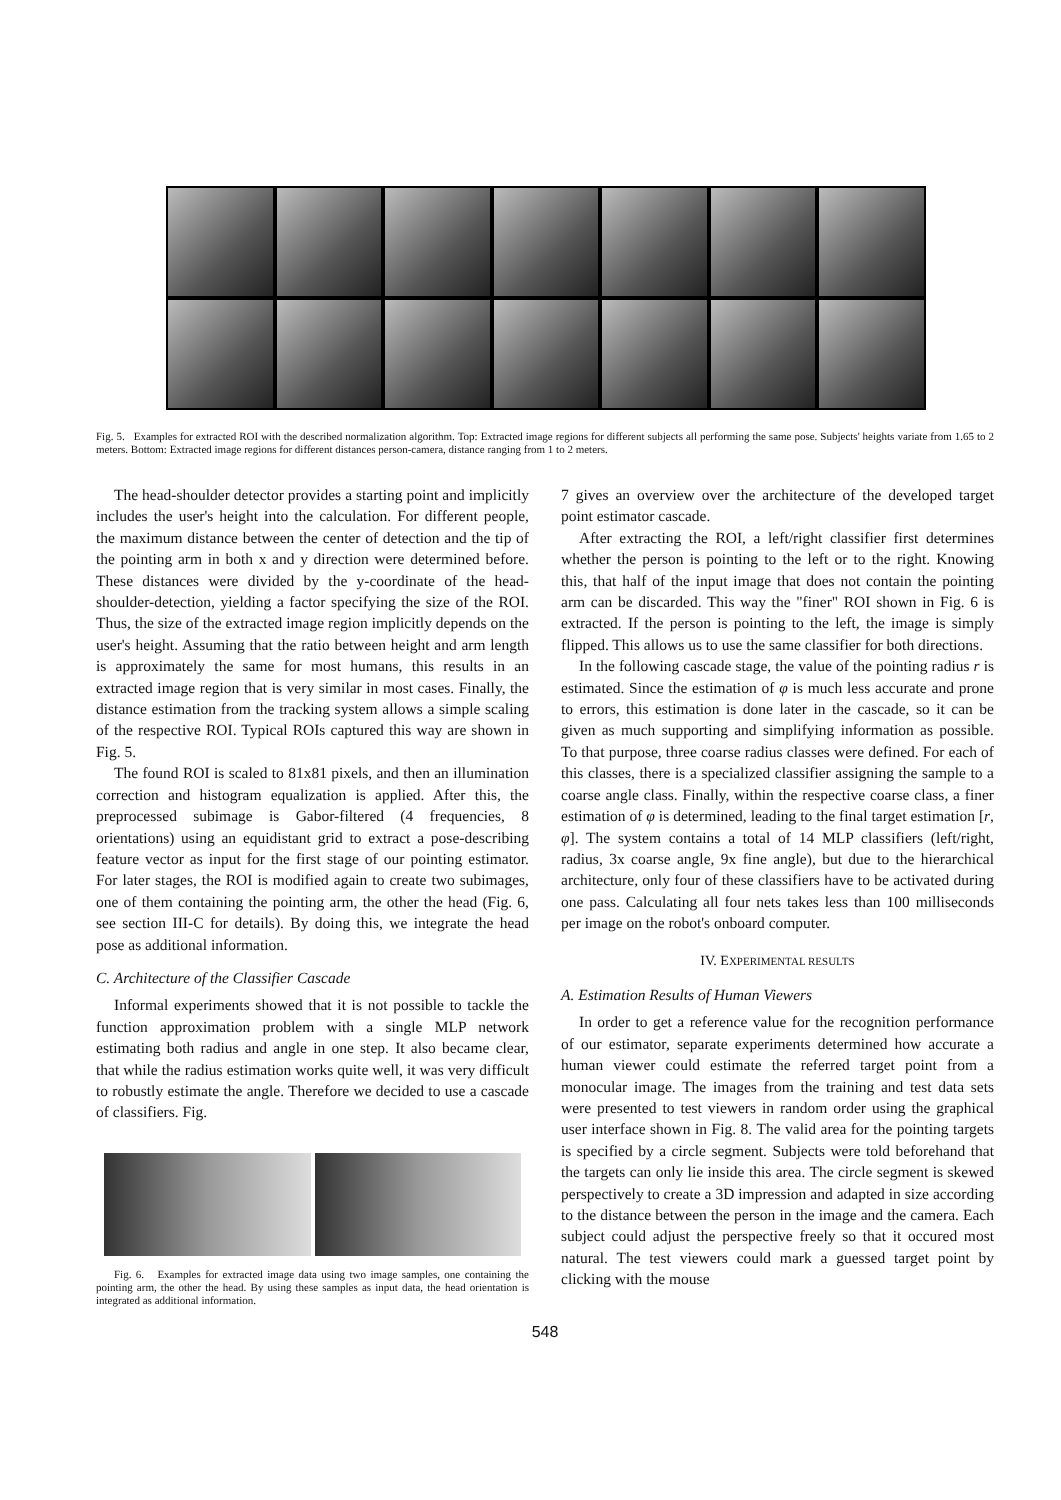Fig. 5. Examples for extracted ROI with the described normalization algorithm. Top: Extracted image regions for different subjects all performing the same pose. Subjects' heights variate from 1.65 to 2 meters. Bottom: Extracted image regions for different distances person-camera, distance ranging from 1 to 2 meters.
The head-shoulder detector provides a starting point and implicitly includes the user's height into the calculation. For different people, the maximum distance between the center of detection and the tip of the pointing arm in both x and y direction were determined before. These distances were divided by the y-coordinate of the head-shoulder-detection, yielding a factor specifying the size of the ROI. Thus, the size of the extracted image region implicitly depends on the user's height. Assuming that the ratio between height and arm length is approximately the same for most humans, this results in an extracted image region that is very similar in most cases. Finally, the distance estimation from the tracking system allows a simple scaling of the respective ROI. Typical ROIs captured this way are shown in Fig. 5.
The found ROI is scaled to 81x81 pixels, and then an illumination correction and histogram equalization is applied. After this, the preprocessed subimage is Gabor-filtered (4 frequencies, 8 orientations) using an equidistant grid to extract a pose-describing feature vector as input for the first stage of our pointing estimator. For later stages, the ROI is modified again to create two subimages, one of them containing the pointing arm, the other the head (Fig. 6, see section III-C for details). By doing this, we integrate the head pose as additional information.
C. Architecture of the Classifier Cascade
Informal experiments showed that it is not possible to tackle the function approximation problem with a single MLP network estimating both radius and angle in one step. It also became clear, that while the radius estimation works quite well, it was very difficult to robustly estimate the angle. Therefore we decided to use a cascade of classifiers. Fig.
Fig. 6. Examples for extracted image data using two image samples, one containing the pointing arm, the other the head. By using these samples as input data, the head orientation is integrated as additional information.
7 gives an overview over the architecture of the developed target point estimator cascade.
After extracting the ROI, a left/right classifier first determines whether the person is pointing to the left or to the right. Knowing this, that half of the input image that does not contain the pointing arm can be discarded. This way the "finer" ROI shown in Fig. 6 is extracted. If the person is pointing to the left, the image is simply flipped. This allows us to use the same classifier for both directions.
In the following cascade stage, the value of the pointing radius r is estimated. Since the estimation of φ is much less accurate and prone to errors, this estimation is done later in the cascade, so it can be given as much supporting and simplifying information as possible. To that purpose, three coarse radius classes were defined. For each of this classes, there is a specialized classifier assigning the sample to a coarse angle class. Finally, within the respective coarse class, a finer estimation of φ is determined, leading to the final target estimation [r, φ]. The system contains a total of 14 MLP classifiers (left/right, radius, 3x coarse angle, 9x fine angle), but due to the hierarchical architecture, only four of these classifiers have to be activated during one pass. Calculating all four nets takes less than 100 milliseconds per image on the robot's onboard computer.
IV. EXPERIMENTAL RESULTS
A. Estimation Results of Human Viewers
In order to get a reference value for the recognition performance of our estimator, separate experiments determined how accurate a human viewer could estimate the referred target point from a monocular image. The images from the training and test data sets were presented to test viewers in random order using the graphical user interface shown in Fig. 8. The valid area for the pointing targets is specified by a circle segment. Subjects were told beforehand that the targets can only lie inside this area. The circle segment is skewed perspectively to create a 3D impression and adapted in size according to the distance between the person in the image and the camera. Each subject could adjust the perspective freely so that it occured most natural. The test viewers could mark a guessed target point by clicking with the mouse
548